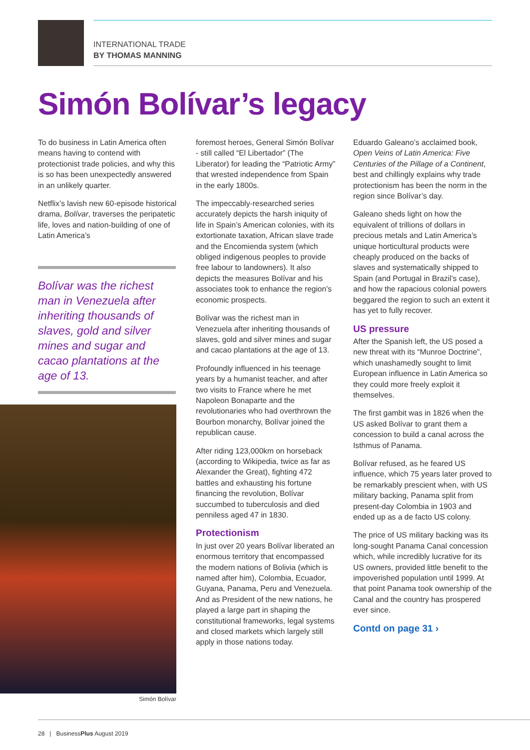INTERNATIONAL TRADE
BY THOMAS MANNING
Simón Bolívar’s legacy
To do business in Latin America often means having to contend with protectionist trade policies, and why this is so has been unexpectedly answered in an unlikely quarter.
Netflix’s lavish new 60-episode historical drama, Bolívar, traverses the peripatetic life, loves and nation-building of one of Latin America’s
Bolívar was the richest man in Venezuela after inheriting thousands of slaves, gold and silver mines and sugar and cacao plantations at the age of 13.
Simón Bolívar
foremost heroes, General Simón Bolívar - still called “El Libertador” (The Liberator) for leading the “Patriotic Army” that wrested independence from Spain in the early 1800s.
The impeccably-researched series accurately depicts the harsh iniquity of life in Spain’s American colonies, with its extortionate taxation, African slave trade and the Encomienda system (which obliged indigenous peoples to provide free labour to landowners). It also depicts the measures Bolívar and his associates took to enhance the region’s economic prospects.
Bolívar was the richest man in Venezuela after inheriting thousands of slaves, gold and silver mines and sugar and cacao plantations at the age of 13.
Profoundly influenced in his teenage years by a humanist teacher, and after two visits to France where he met Napoleon Bonaparte and the revolutionaries who had overthrown the Bourbon monarchy, Bolívar joined the republican cause.
After riding 123,000km on horseback (according to Wikipedia, twice as far as Alexander the Great), fighting 472 battles and exhausting his fortune financing the revolution, Bolívar succumbed to tuberculosis and died penniless aged 47 in 1830.
Protectionism
In just over 20 years Bolívar liberated an enormous territory that encompassed the modern nations of Bolivia (which is named after him), Colombia, Ecuador, Guyana, Panama, Peru and Venezuela. And as President of the new nations, he played a large part in shaping the constitutional frameworks, legal systems and closed markets which largely still apply in those nations today.
Eduardo Galeano’s acclaimed book, Open Veins of Latin America: Five Centuries of the Pillage of a Continent, best and chillingly explains why trade protectionism has been the norm in the region since Bolívar’s day.
Galeano sheds light on how the equivalent of trillions of dollars in precious metals and Latin America’s unique horticultural products were cheaply produced on the backs of slaves and systematically shipped to Spain (and Portugal in Brazil’s case), and how the rapacious colonial powers beggared the region to such an extent it has yet to fully recover.
US pressure
After the Spanish left, the US posed a new threat with its “Munroe Doctrine”, which unashamedly sought to limit European influence in Latin America so they could more freely exploit it themselves.
The first gambit was in 1826 when the US asked Bolívar to grant them a concession to build a canal across the Isthmus of Panama.
Bolívar refused, as he feared US influence, which 75 years later proved to be remarkably prescient when, with US military backing, Panama split from present-day Colombia in 1903 and ended up as a de facto US colony.
The price of US military backing was its long-sought Panama Canal concession which, while incredibly lucrative for its US owners, provided little benefit to the impoverished population until 1999. At that point Panama took ownership of the Canal and the country has prospered ever since.
Contd on page 31 ›
28 | BusinessPlus August 2019